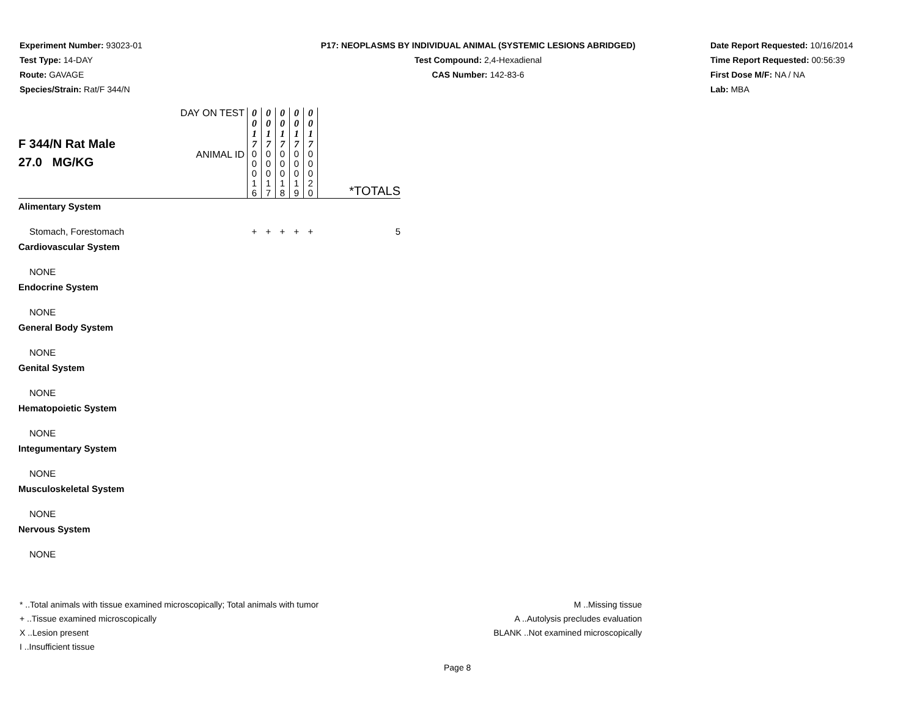Experiment Number: 93023-01
Test Type: 14-DAY
Route: GAVAGE
Species/Strain: Rat/F 344/N
P17: NEOPLASMS BY INDIVIDUAL ANIMAL (SYSTEMIC LESIONS ABRIDGED)
Test Compound: 2,4-Hexadienal
CAS Number: 142-83-6
Date Report Requested: 10/16/2014
Time Report Requested: 00:56:39
First Dose M/F: NA / NA
Lab: MBA
| F 344/N Rat Male 27.0 MG/KG | DAY ON TEST | 0 0 1 7 | 0 0 1 7 | 0 0 1 7 | 0 0 1 7 | 0 0 1 7 | |
| | ANIMAL ID | 0 0 0 1 6 | 0 0 0 1 7 | 0 0 0 1 8 | 0 0 0 1 9 | 0 0 0 2 0 | *TOTALS |
| Alimentary System | | | | | | | |
| Stomach, Forestomach | | + | + | + | + | + | 5 |
| Cardiovascular System | | | | | | | |
| NONE | | | | | | | |
| Endocrine System | | | | | | | |
| NONE | | | | | | | |
| General Body System | | | | | | | |
| NONE | | | | | | | |
| Genital System | | | | | | | |
| NONE | | | | | | | |
| Hematopoietic System | | | | | | | |
| NONE | | | | | | | |
| Integumentary System | | | | | | | |
| NONE | | | | | | | |
| Musculoskeletal System | | | | | | | |
| NONE | | | | | | | |
| Nervous System | | | | | | | |
| NONE | | | | | | | |
* ..Total animals with tissue examined microscopically; Total animals with tumor
+ ..Tissue examined microscopically
X ..Lesion present
I ..Insufficient tissue
M ..Missing tissue
A ..Autolysis precludes evaluation
BLANK ..Not examined microscopically
Page 8